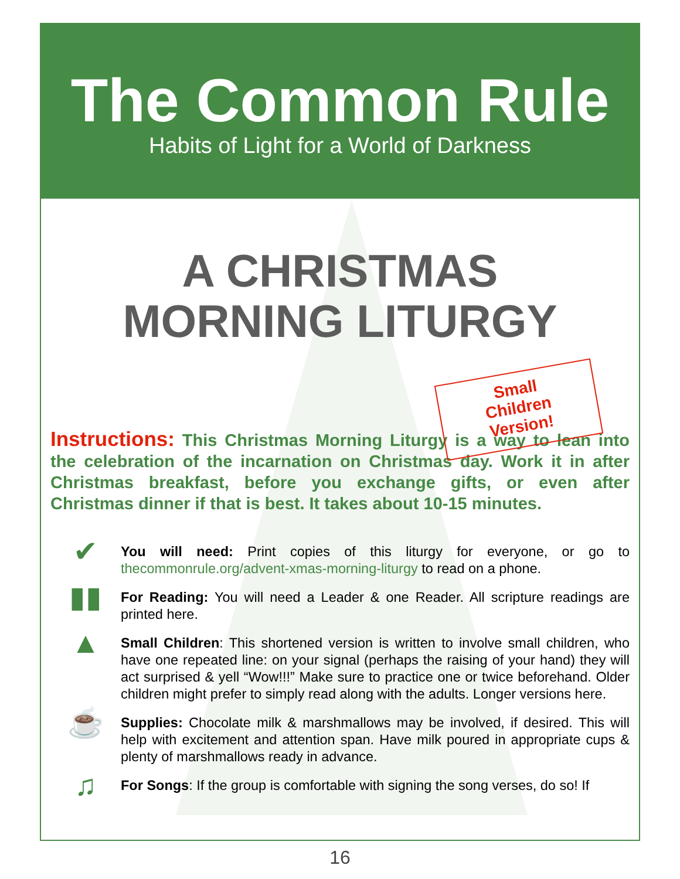The Common Rule
Habits of Light for a World of Darkness
A CHRISTMAS
MORNING LITURGY
Small
Children
Version!
Instructions: This Christmas Morning Liturgy is a way to lean into the celebration of the incarnation on Christmas day. Work it in after Christmas breakfast, before you exchange gifts, or even after Christmas dinner if that is best. It takes about 10-15 minutes.
✔
You will need: Print copies of this liturgy for everyone, or go to thecommonrule.org/advent-xmas-morning-liturgy to read on a phone.
▮▮
For Reading: You will need a Leader & one Reader. All scripture readings are printed here.
▲
Small Children: This shortened version is written to involve small children, who have one repeated line: on your signal (perhaps the raising of your hand) they will act surprised & yell “Wow!!!” Make sure to practice one or twice beforehand. Older children might prefer to simply read along with the adults. Longer versions here.
☕
Supplies: Chocolate milk & marshmallows may be involved, if desired. This will help with excitement and attention span. Have milk poured in appropriate cups & plenty of marshmallows ready in advance.
♫
For Songs: If the group is comfortable with signing the song verses, do so! If
16